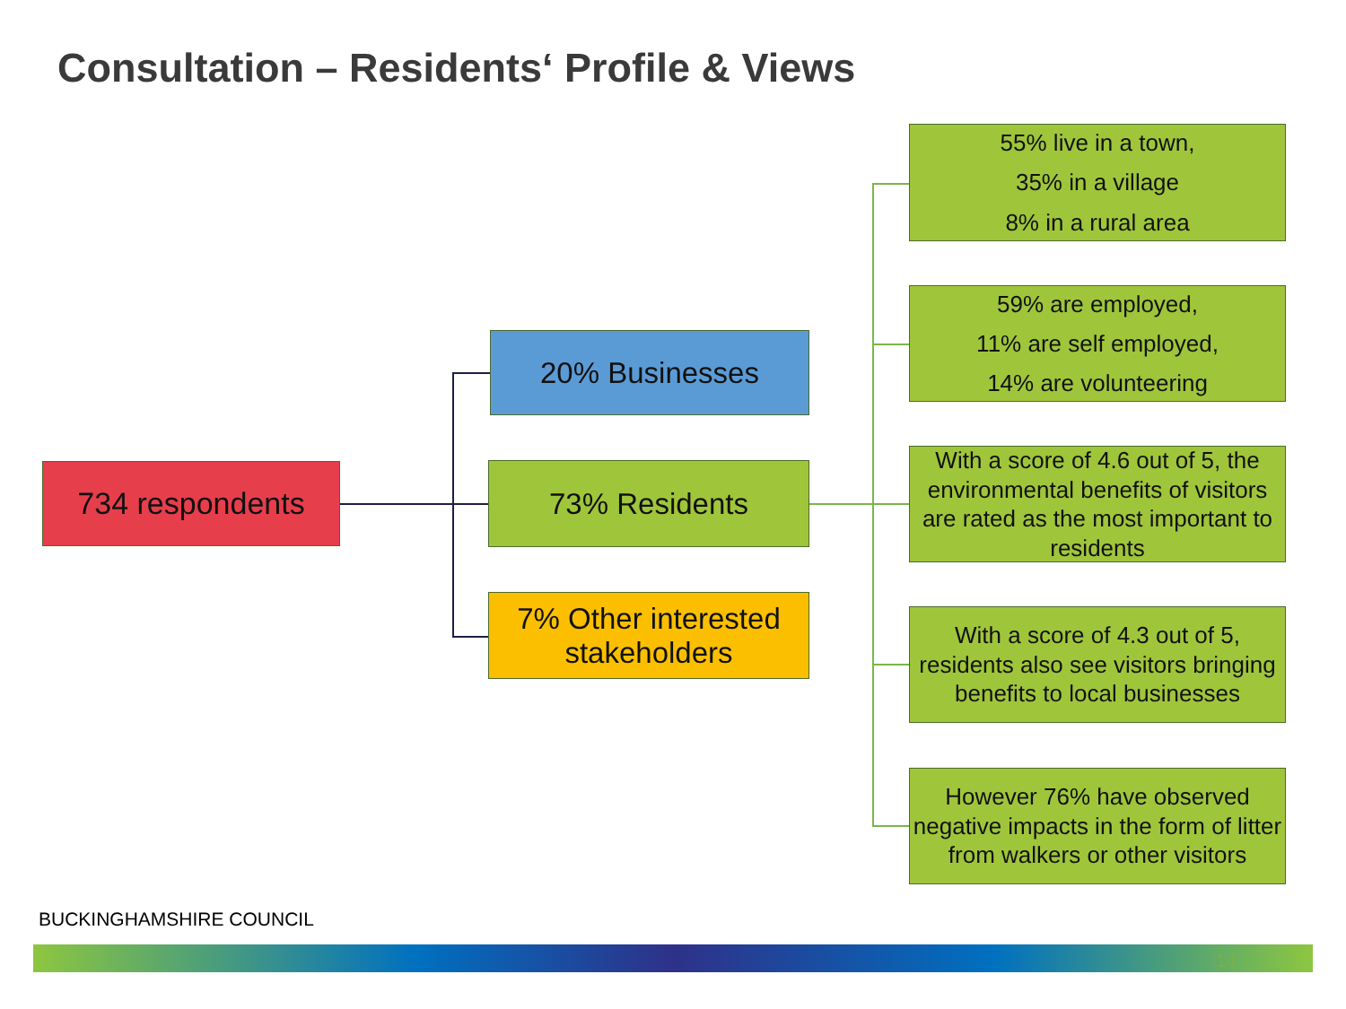Consultation – Residents‘ Profile & Views
734 respondents
20% Businesses
73% Residents
7% Other interested stakeholders
55% live in a town,
35% in a village
8% in a rural area
59% are employed,
11% are self employed,
14% are volunteering
With a score of 4.6 out of 5, the environmental benefits of visitors are rated as the most important to residents
With a score of 4.3 out of 5, residents also see visitors bringing benefits to local businesses
However 76% have observed negative impacts in the form of litter from walkers or other visitors
BUCKINGHAMSHIRE COUNCIL
14